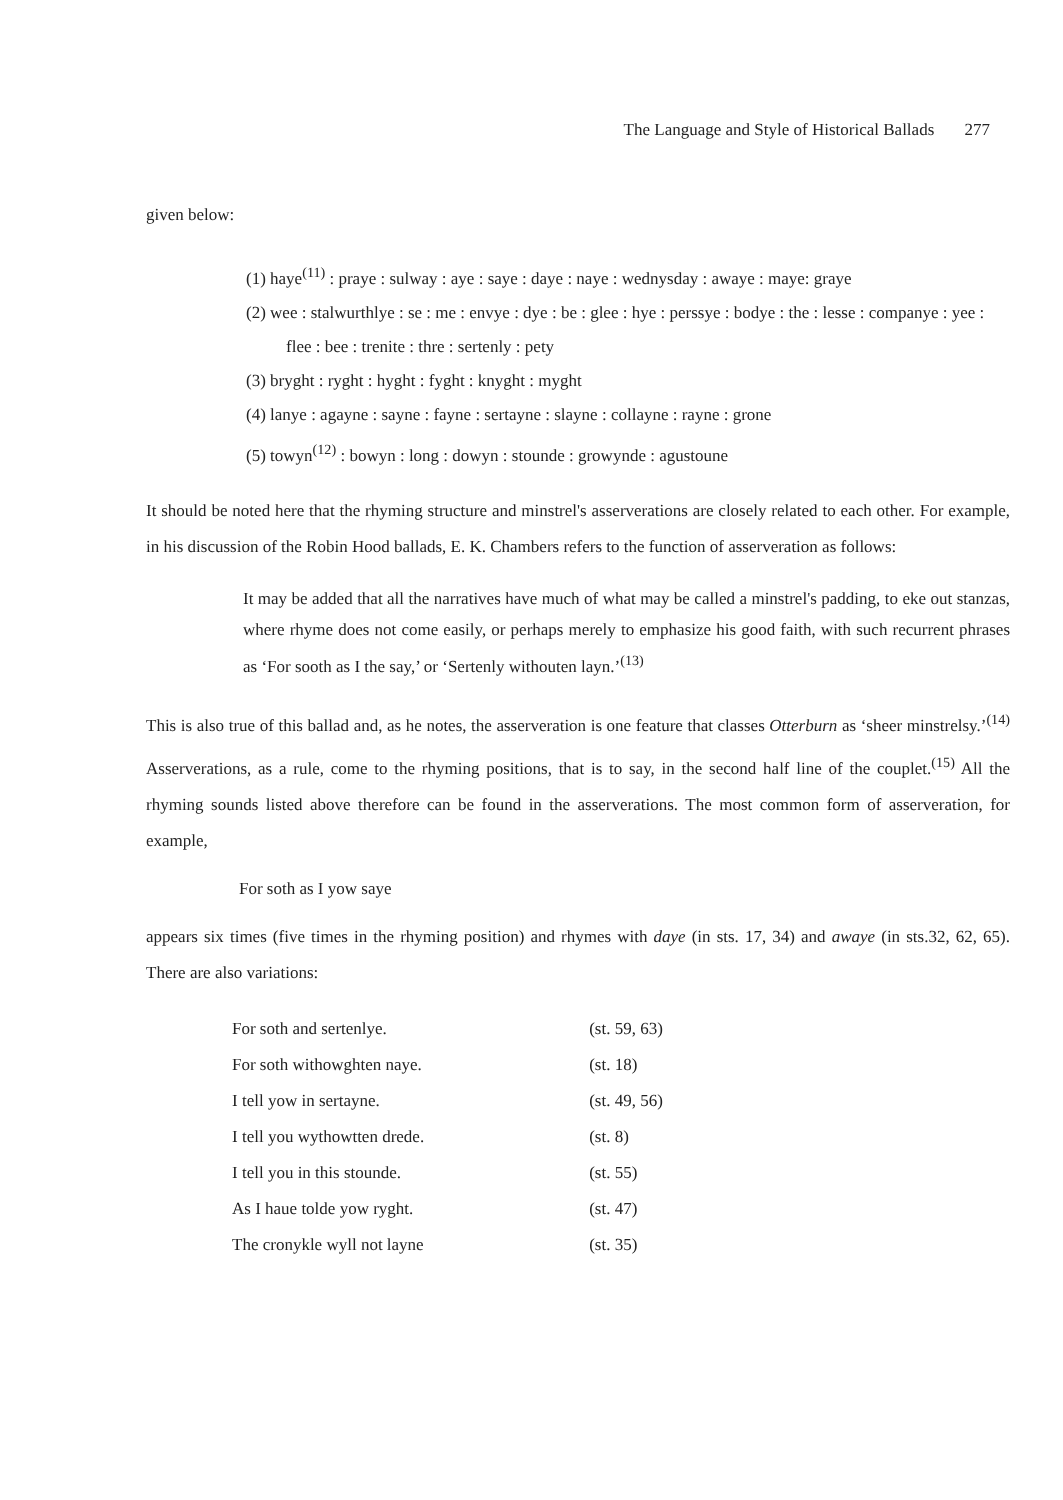The Language and Style of Historical Ballads 277
given below:
(1) haye<sup>(11)</sup> : praye : sulway : aye : saye : daye : naye : wednysday : awaye : maye: graye
(2) wee : stalwurthlye : se : me : envye : dye : be : glee : hye : perssye : bodye : the : lesse : companye : yee : flee : bee : trenite : thre : sertenly : pety
(3) bryght : ryght : hyght : fyght : knyght : myght
(4) lanye : agayne : sayne : fayne : sertayne : slayne : collayne : rayne : grone
(5) towyn<sup>(12)</sup> : bowyn : long : dowyn : stounde : growynde : agustoune
It should be noted here that the rhyming structure and minstrel's asserverations are closely related to each other. For example, in his discussion of the Robin Hood ballads, E. K. Chambers refers to the function of asserveration as follows:
It may be added that all the narratives have much of what may be called a minstrel's padding, to eke out stanzas, where rhyme does not come easily, or perhaps merely to emphasize his good faith, with such recurrent phrases as ‘For sooth as I the say,’ or ‘Sertenly withouten layn.’<sup>(13)</sup>
This is also true of this ballad and, as he notes, the asserveration is one feature that classes Otterburn as ‘sheer minstrelsy.’<sup>(14)</sup> Asserverations, as a rule, come to the rhyming positions, that is to say, in the second half line of the couplet.<sup>(15)</sup> All the rhyming sounds listed above therefore can be found in the asserverations. The most common form of asserveration, for example,
For soth as I yow saye
appears six times (five times in the rhyming position) and rhymes with daye (in sts. 17, 34) and awaye (in sts.32, 62, 65). There are also variations:
| For soth and sertenlye. | (st. 59, 63) |
| For soth withowghten naye. | (st. 18) |
| I tell yow in sertayne. | (st. 49, 56) |
| I tell you wythowtten drede. | (st. 8) |
| I tell you in this stounde. | (st. 55) |
| As I haue tolde yow ryght. | (st. 47) |
| The cronykle wyll not layne | (st. 35) |